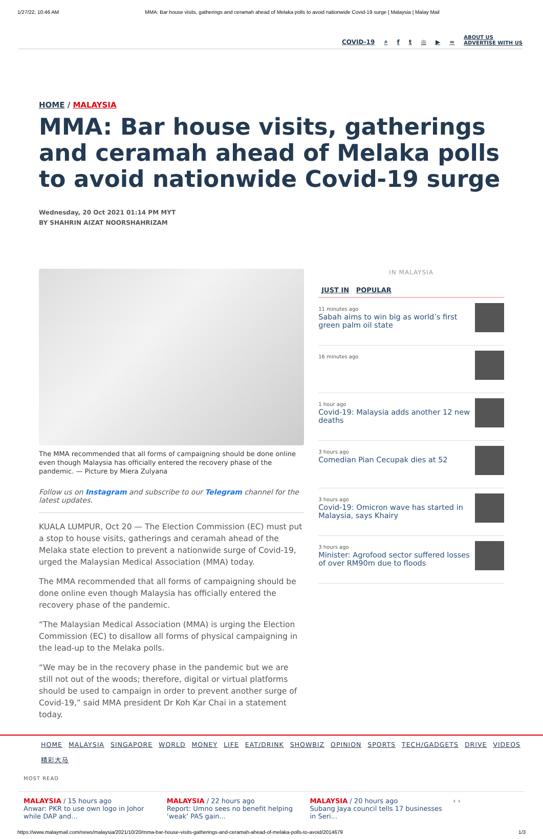1/27/22, 10:46 AM MMA: Bar house visits, gatherings and ceramah ahead of Melaka polls to avoid nationwide Covid-19 surge | Malaysia | Malay Mail
COVID-19 ⌕ ft ◎ ▶ ≈ ABOUT US
ADVERTISE WITH US
HOME / MALAYSIA
MMA: Bar house visits, gatherings and ceramah ahead of Melaka polls to avoid nationwide Covid-19 surge
Wednesday, 20 Oct 2021 01:14 PM MYT
BY SHAHRIN AIZAT NOORSHAHRIZAM
The MMA recommended that all forms of campaigning should be done online even though Malaysia has officially entered the recovery phase of the pandemic. — Picture by Miera Zulyana
Follow us on Instagram and subscribe to our Telegram channel for the latest updates.
KUALA LUMPUR, Oct 20 — The Election Commission (EC) must put a stop to house visits, gatherings and ceramah ahead of the Melaka state election to prevent a nationwide surge of Covid-19, urged the Malaysian Medical Association (MMA) today.
The MMA recommended that all forms of campaigning should be done online even though Malaysia has officially entered the recovery phase of the pandemic.
“The Malaysian Medical Association (MMA) is urging the Election Commission (EC) to disallow all forms of physical campaigning in the lead-up to the Melaka polls.
“We may be in the recovery phase in the pandemic but we are still not out of the woods; therefore, digital or virtual platforms should be used to campaign in order to prevent another surge of Covid-19,” said MMA president Dr Koh Kar Chai in a statement today.
IN MALAYSIA
JUST IN POPULAR
11 minutes ago
Sabah aims to win big as world’s first green palm oil state
16 minutes ago
1 hour ago
Covid-19: Malaysia adds another 12 new deaths
3 hours ago
Comedian Pian Cecupak dies at 52
3 hours ago
Covid-19: Omicron wave has started in Malaysia, says Khairy
3 hours ago
Minister: Agrofood sector suffered losses of over RM90m due to floods
HOME MALAYSIA SINGAPORE WORLD MONEY LIFE EAT/DRINK SHOWBIZ OPINION SPORTS TECH/GADGETS DRIVE VIDEOS 精彩大马
MOST READ
MALAYSIA / 15 hours ago
Anwar: PKR to use own logo in Johor while DAP and...
MALAYSIA / 22 hours ago
Report: Umno sees no benefit helping ‘weak’ PAS gain...
MALAYSIA / 20 hours ago
Subang Jaya council tells 17 businesses in Seri...
‹ ›
https://www.malaymail.com/news/malaysia/2021/10/20/mma-bar-house-visits-gatherings-and-ceramah-ahead-of-melaka-polls-to-avoid/2014679 1/3